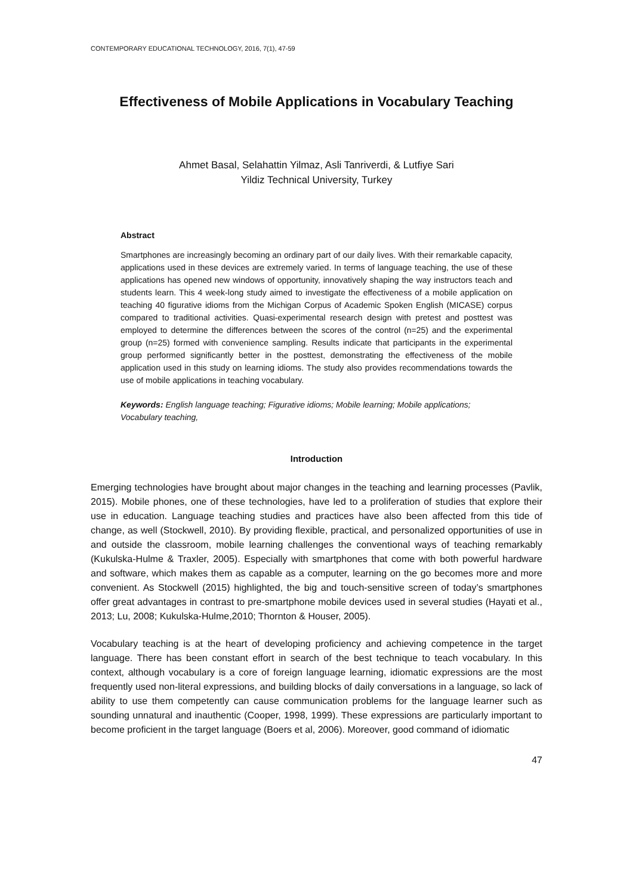CONTEMPORARY EDUCATIONAL TECHNOLOGY, 2016, 7(1), 47-59
Effectiveness of Mobile Applications in Vocabulary Teaching
Ahmet Basal, Selahattin Yilmaz, Asli Tanriverdi, & Lutfiye Sari
Yildiz Technical University, Turkey
Abstract
Smartphones are increasingly becoming an ordinary part of our daily lives. With their remarkable capacity, applications used in these devices are extremely varied. In terms of language teaching, the use of these applications has opened new windows of opportunity, innovatively shaping the way instructors teach and students learn. This 4 week-long study aimed to investigate the effectiveness of a mobile application on teaching 40 figurative idioms from the Michigan Corpus of Academic Spoken English (MICASE) corpus compared to traditional activities. Quasi-experimental research design with pretest and posttest was employed to determine the differences between the scores of the control (n=25) and the experimental group (n=25) formed with convenience sampling. Results indicate that participants in the experimental group performed significantly better in the posttest, demonstrating the effectiveness of the mobile application used in this study on learning idioms. The study also provides recommendations towards the use of mobile applications in teaching vocabulary.
Keywords: English language teaching; Figurative idioms; Mobile learning; Mobile applications; Vocabulary teaching,
Introduction
Emerging technologies have brought about major changes in the teaching and learning processes (Pavlik, 2015). Mobile phones, one of these technologies, have led to a proliferation of studies that explore their use in education. Language teaching studies and practices have also been affected from this tide of change, as well (Stockwell, 2010). By providing flexible, practical, and personalized opportunities of use in and outside the classroom, mobile learning challenges the conventional ways of teaching remarkably (Kukulska-Hulme & Traxler, 2005). Especially with smartphones that come with both powerful hardware and software, which makes them as capable as a computer, learning on the go becomes more and more convenient. As Stockwell (2015) highlighted, the big and touch-sensitive screen of today’s smartphones offer great advantages in contrast to pre-smartphone mobile devices used in several studies (Hayati et al., 2013; Lu, 2008; Kukulska-Hulme,2010; Thornton & Houser, 2005).
Vocabulary teaching is at the heart of developing proficiency and achieving competence in the target language. There has been constant effort in search of the best technique to teach vocabulary. In this context, although vocabulary is a core of foreign language learning, idiomatic expressions are the most frequently used non-literal expressions, and building blocks of daily conversations in a language, so lack of ability to use them competently can cause communication problems for the language learner such as sounding unnatural and inauthentic (Cooper, 1998, 1999). These expressions are particularly important to become proficient in the target language (Boers et al, 2006). Moreover, good command of idiomatic
47